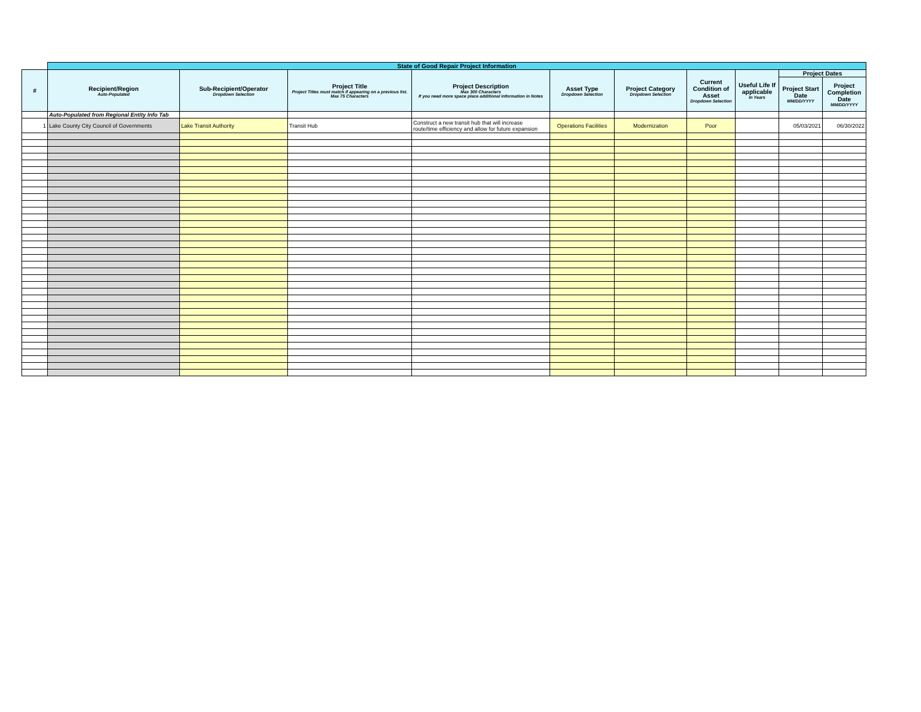| | State of Good Repair Project Information | | | | | | | | | |
| --- | --- | --- | --- | --- | --- | --- | --- | --- | --- | --- |
| # | Recipient/Region Auto-Populated | Sub-Recipient/Operator Dropdown Selection | Project Title Project Titles must match if appearing on a previous list. Max 75 Characters | Project Description Max 300 Characters If you need more space place additional information in Notes | Asset Type Dropdown Selection | Project Category Dropdown Selection | Current Condition of Asset Dropdown Selection | Useful Life If applicable In Years | Project Dates | |
| | | | | | | | | | Project Start Date MM/DD/YYYY | Project Completion Date MM/DD/YYYY |
| | Auto-Populated from Regional Entity Info Tab | | | | | | | | | |
| 1 | Lake County City Council of Governments | Lake Transit Authority | Transit Hub | Construct a new transit hub that will increase route/time efficiency and allow for future expansion | Operations Facilities | Modernization | Poor | | 05/03/2021 | 06/30/2022 |